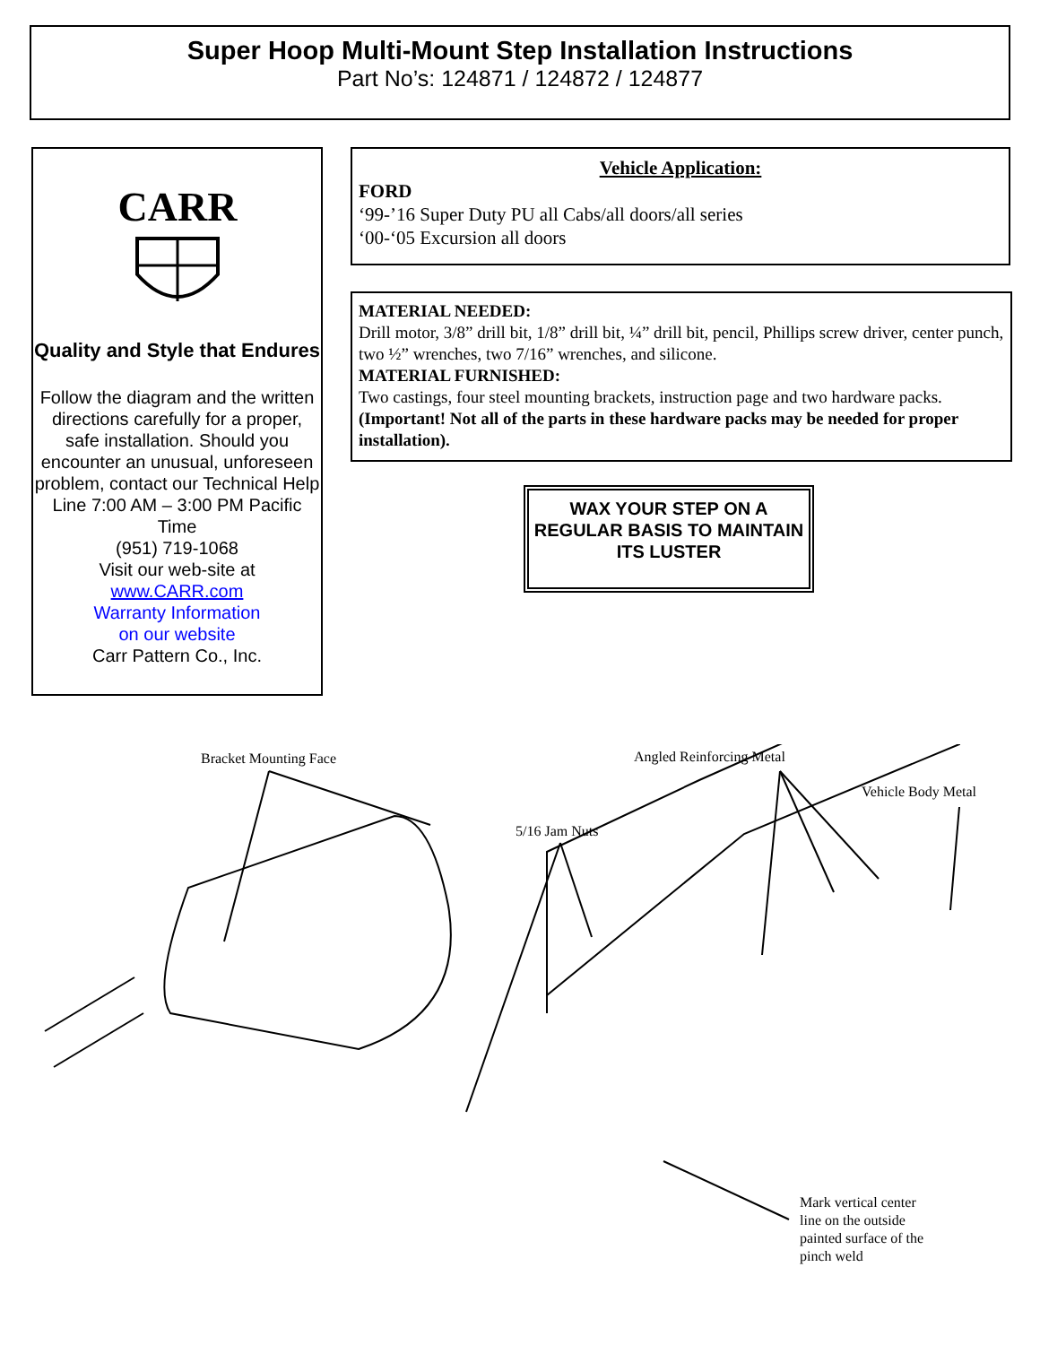Super Hoop Multi-Mount Step Installation Instructions
Part No’s: 124871 / 124872 / 124877
CARR
Quality and Style that Endures
Follow the diagram and the written directions carefully for a proper, safe installation. Should you encounter an unusual, unforeseen problem, contact our Technical Help Line 7:00 AM – 3:00 PM Pacific Time
(951) 719-1068
Visit our web-site at
www.CARR.com
Warranty Information
on our website
Carr Pattern Co., Inc.
Vehicle Application:
FORD
‘99-’16 Super Duty PU all Cabs/all doors/all series
‘00-‘05 Excursion all doors
MATERIAL NEEDED:
Drill motor, 3/8” drill bit, 1/8” drill bit, ¼” drill bit, pencil, Phillips screw driver, center punch, two ½” wrenches, two 7/16” wrenches, and silicone.
MATERIAL FURNISHED:
Two castings, four steel mounting brackets, instruction page and two hardware packs. (Important! Not all of the parts in these hardware packs may be needed for proper installation).
WAX YOUR STEP ON A REGULAR BASIS TO MAINTAIN ITS LUSTER
Bracket Mounting Face Angled Reinforcing Metal
Vehicle Body Metal
5/16 Jam Nuts
Mark vertical center
line on the outside
painted surface of the
pinch weld